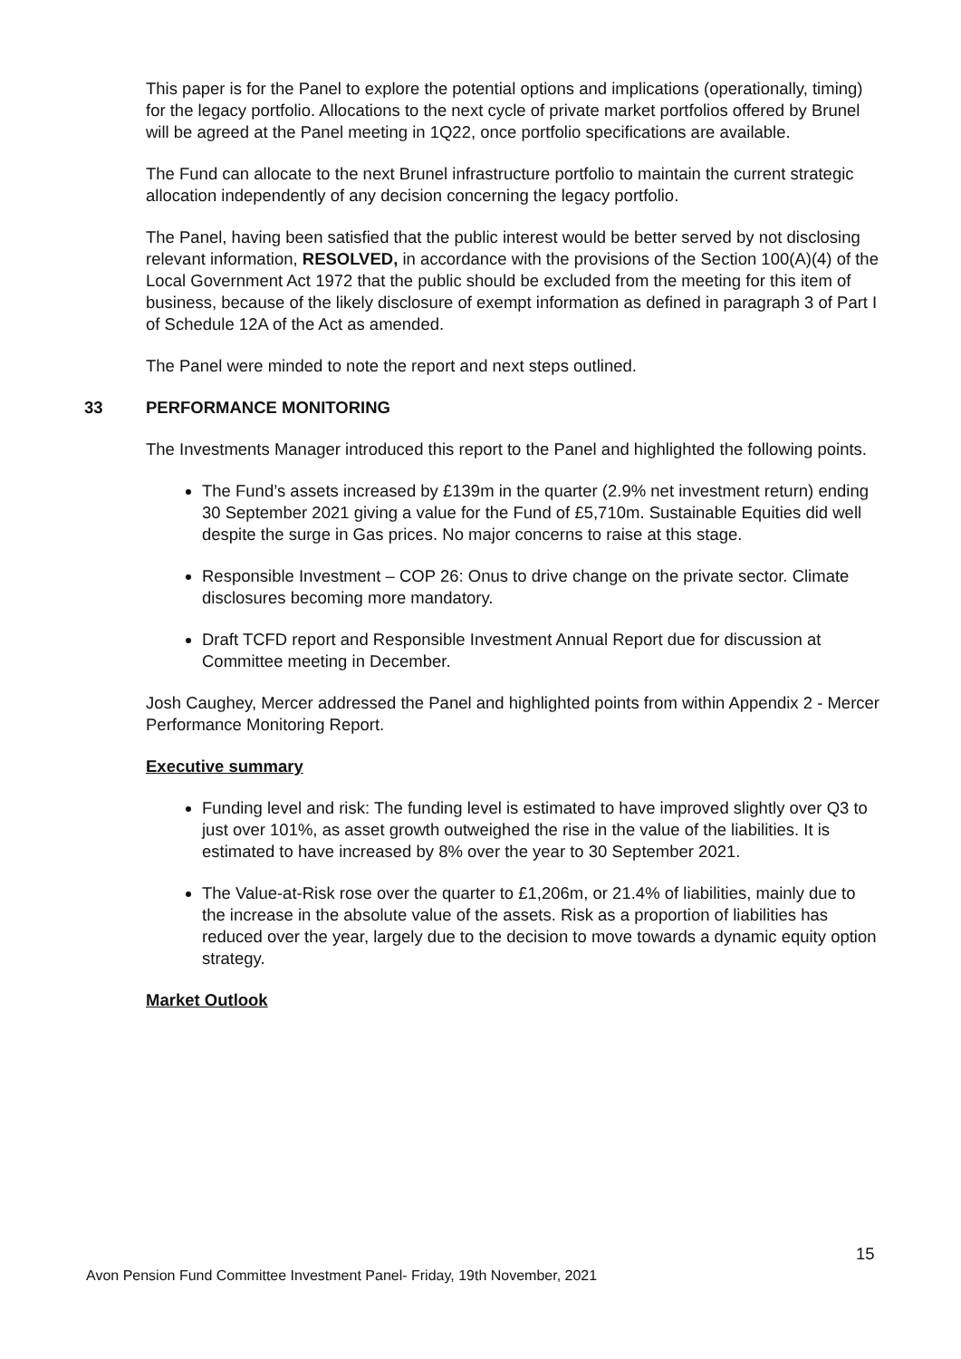This paper is for the Panel to explore the potential options and implications (operationally, timing) for the legacy portfolio. Allocations to the next cycle of private market portfolios offered by Brunel will be agreed at the Panel meeting in 1Q22, once portfolio specifications are available.
The Fund can allocate to the next Brunel infrastructure portfolio to maintain the current strategic allocation independently of any decision concerning the legacy portfolio.
The Panel, having been satisfied that the public interest would be better served by not disclosing relevant information, RESOLVED, in accordance with the provisions of the Section 100(A)(4) of the Local Government Act 1972 that the public should be excluded from the meeting for this item of business, because of the likely disclosure of exempt information as defined in paragraph 3 of Part I of Schedule 12A of the Act as amended.
The Panel were minded to note the report and next steps outlined.
33 PERFORMANCE MONITORING
The Investments Manager introduced this report to the Panel and highlighted the following points.
The Fund’s assets increased by £139m in the quarter (2.9% net investment return) ending 30 September 2021 giving a value for the Fund of £5,710m. Sustainable Equities did well despite the surge in Gas prices. No major concerns to raise at this stage.
Responsible Investment – COP 26: Onus to drive change on the private sector. Climate disclosures becoming more mandatory.
Draft TCFD report and Responsible Investment Annual Report due for discussion at Committee meeting in December.
Josh Caughey, Mercer addressed the Panel and highlighted points from within Appendix 2 - Mercer Performance Monitoring Report.
Executive summary
Funding level and risk: The funding level is estimated to have improved slightly over Q3 to just over 101%, as asset growth outweighed the rise in the value of the liabilities. It is estimated to have increased by 8% over the year to 30 September 2021.
The Value-at-Risk rose over the quarter to £1,206m, or 21.4% of liabilities, mainly due to the increase in the absolute value of the assets. Risk as a proportion of liabilities has reduced over the year, largely due to the decision to move towards a dynamic equity option strategy.
Market Outlook
15
Avon Pension Fund Committee Investment Panel- Friday, 19th November, 2021